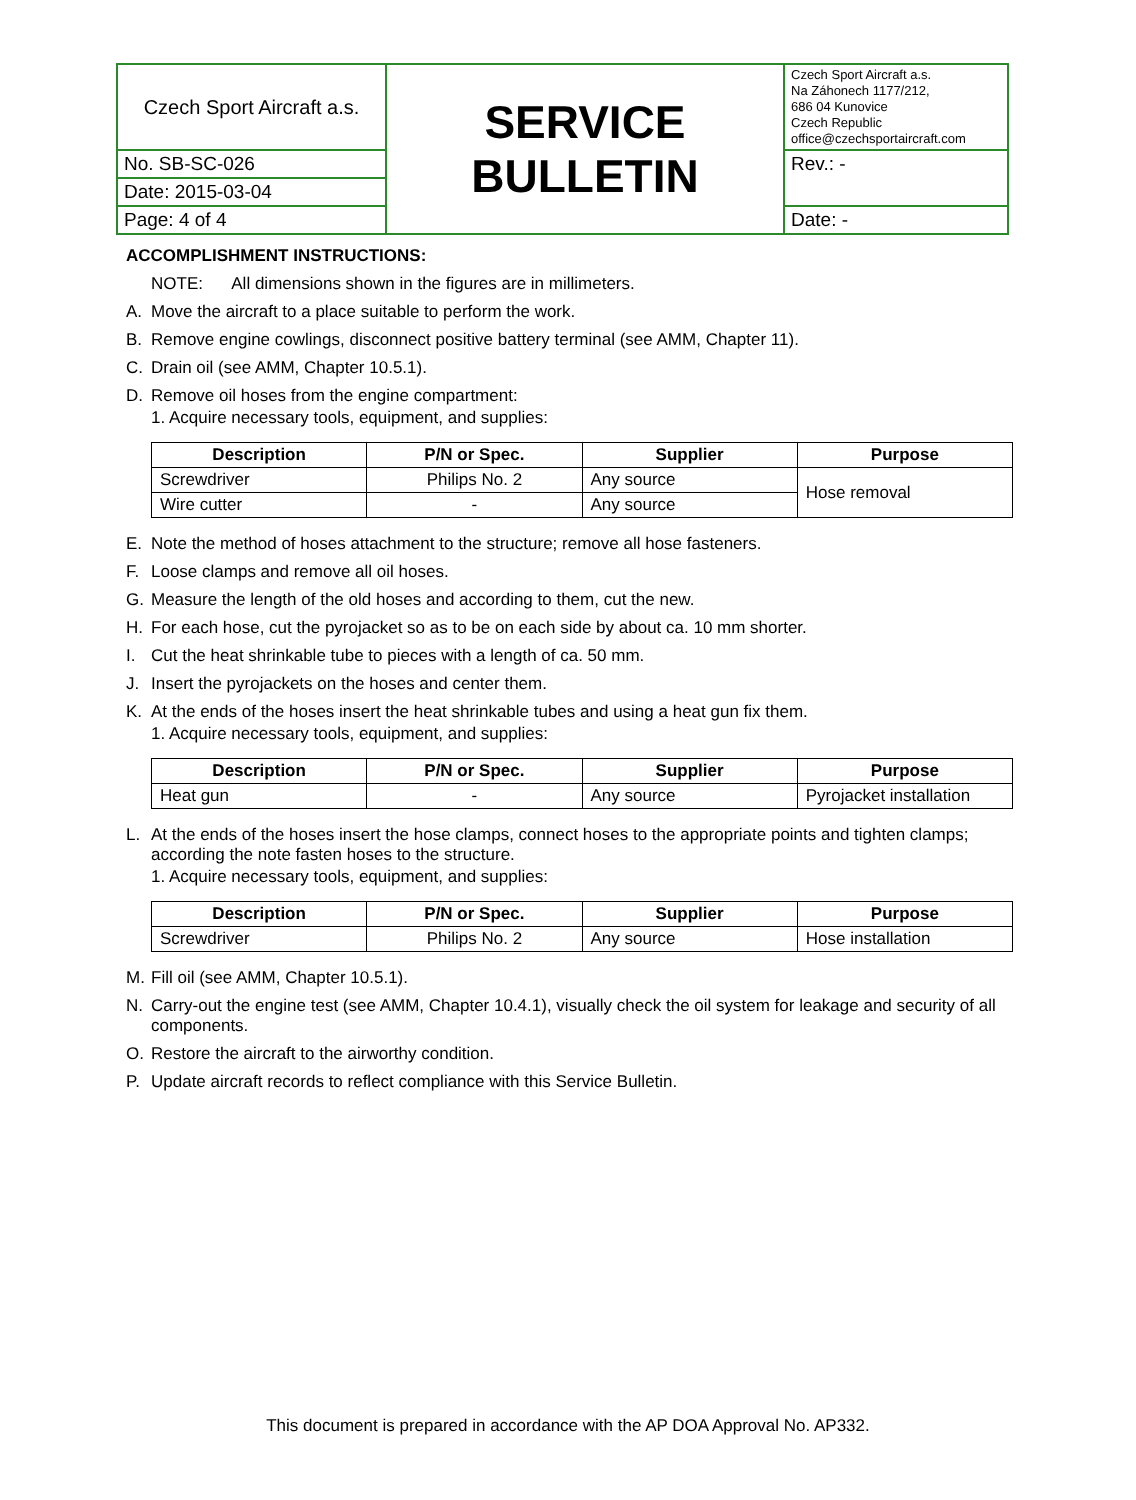| Czech Sport Aircraft a.s. | SERVICE BULLETIN | Czech Sport Aircraft a.s. Na Záhonech 1177/212, 686 04 Kunovice Czech Republic office@czechsportaircraft.com |
| No. SB-SC-026 | | Rev.: - |
| Date: 2015-03-04 | | |
| Page: 4 of 4 | | Date: - |
ACCOMPLISHMENT INSTRUCTIONS:
NOTE: All dimensions shown in the figures are in millimeters.
A. Move the aircraft to a place suitable to perform the work.
B. Remove engine cowlings, disconnect positive battery terminal (see AMM, Chapter 11).
C. Drain oil (see AMM, Chapter 10.5.1).
D. Remove oil hoses from the engine compartment:
1. Acquire necessary tools, equipment, and supplies:
| Description | P/N or Spec. | Supplier | Purpose |
| --- | --- | --- | --- |
| Screwdriver | Philips No. 2 | Any source | Hose removal |
| Wire cutter | - | Any source | |
E. Note the method of hoses attachment to the structure; remove all hose fasteners.
F. Loose clamps and remove all oil hoses.
G. Measure the length of the old hoses and according to them, cut the new.
H. For each hose, cut the pyrojacket so as to be on each side by about ca. 10 mm shorter.
I. Cut the heat shrinkable tube to pieces with a length of ca. 50 mm.
J. Insert the pyrojackets on the hoses and center them.
K. At the ends of the hoses insert the heat shrinkable tubes and using a heat gun fix them.
1. Acquire necessary tools, equipment, and supplies:
| Description | P/N or Spec. | Supplier | Purpose |
| --- | --- | --- | --- |
| Heat gun | - | Any source | Pyrojacket installation |
L. At the ends of the hoses insert the hose clamps, connect hoses to the appropriate points and tighten clamps; according the note fasten hoses to the structure.
1. Acquire necessary tools, equipment, and supplies:
| Description | P/N or Spec. | Supplier | Purpose |
| --- | --- | --- | --- |
| Screwdriver | Philips No. 2 | Any source | Hose installation |
M. Fill oil (see AMM, Chapter 10.5.1).
N. Carry-out the engine test (see AMM, Chapter 10.4.1), visually check the oil system for leakage and security of all components.
O. Restore the aircraft to the airworthy condition.
P. Update aircraft records to reflect compliance with this Service Bulletin.
This document is prepared in accordance with the AP DOA Approval No. AP332.